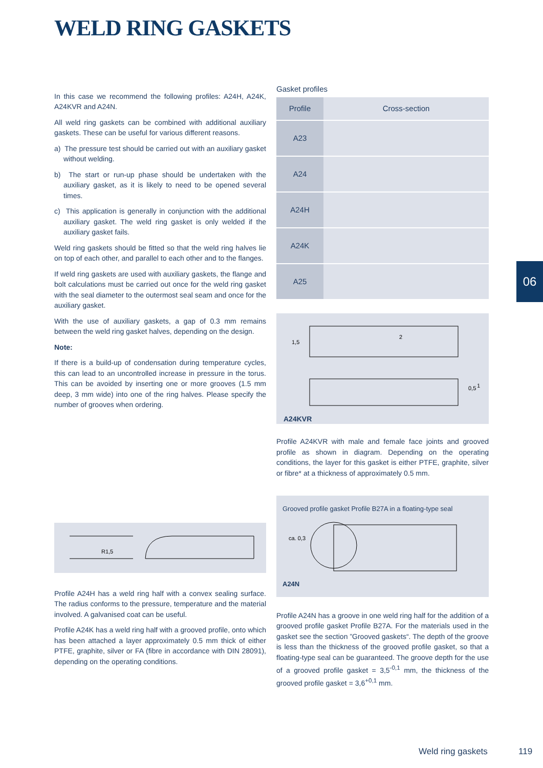WELD RING GASKETS
06
In this case we recommend the following profiles: A24H, A24K, A24KVR and A24N.
All weld ring gaskets can be combined with additional auxiliary gaskets. These can be useful for various different reasons.
a) The pressure test should be carried out with an auxiliary gasket without welding.
b) The start or run-up phase should be undertaken with the auxiliary gasket, as it is likely to need to be opened several times.
c) This application is generally in conjunction with the additional auxiliary gasket. The weld ring gasket is only welded if the auxiliary gasket fails.
Weld ring gaskets should be fitted so that the weld ring halves lie on top of each other, and parallel to each other and to the flanges.
If weld ring gaskets are used with auxiliary gaskets, the flange and bolt calculations must be carried out once for the weld ring gasket with the seal diameter to the outermost seal seam and once for the auxiliary gasket.
With the use of auxiliary gaskets, a gap of 0.3 mm remains between the weld ring gasket halves, depending on the design.
Note:
If there is a build-up of condensation during temperature cycles, this can lead to an uncontrolled increase in pressure in the torus. This can be avoided by inserting one or more grooves (1.5 mm deep, 3 mm wide) into one of the ring halves. Please specify the number of grooves when ordering.
R1,5
Profile A24H has a weld ring half with a convex sealing surface. The radius conforms to the pressure, temperature and the material involved. A galvanised coat can be useful.
Profile A24K has a weld ring half with a grooved profile, onto which has been attached a layer approximately 0.5 mm thick of either PTFE, graphite, silver or FA (fibre in accordance with DIN 28091), depending on the operating conditions.
Gasket profiles
| Profile | Cross-section |
| --- | --- |
| A23 | |
| A24 | |
| A24H | |
| A24K | |
| A25 | |
1,5
2
0,5
1
A24KVR
Profile A24KVR with male and female face joints and grooved profile as shown in diagram. Depending on the operating conditions, the layer for this gasket is either PTFE, graphite, silver or fibre* at a thickness of approximately 0.5 mm.
Grooved profile gasket Profile B27A in a floating-type seal
ca. 0,3
A24N
Profile A24N has a groove in one weld ring half for the addition of a grooved profile gasket Profile B27A. For the materials used in the gasket see the section ”Grooved gaskets“. The depth of the groove is less than the thickness of the grooved profile gasket, so that a floating-type seal can be guaranteed. The groove depth for the use of a grooved profile gasket = 3,5<sup>-0,1</sup> mm, the thickness of the grooved profile gasket = 3,6<sup>+0,1</sup> mm.
Weld ring gaskets 119